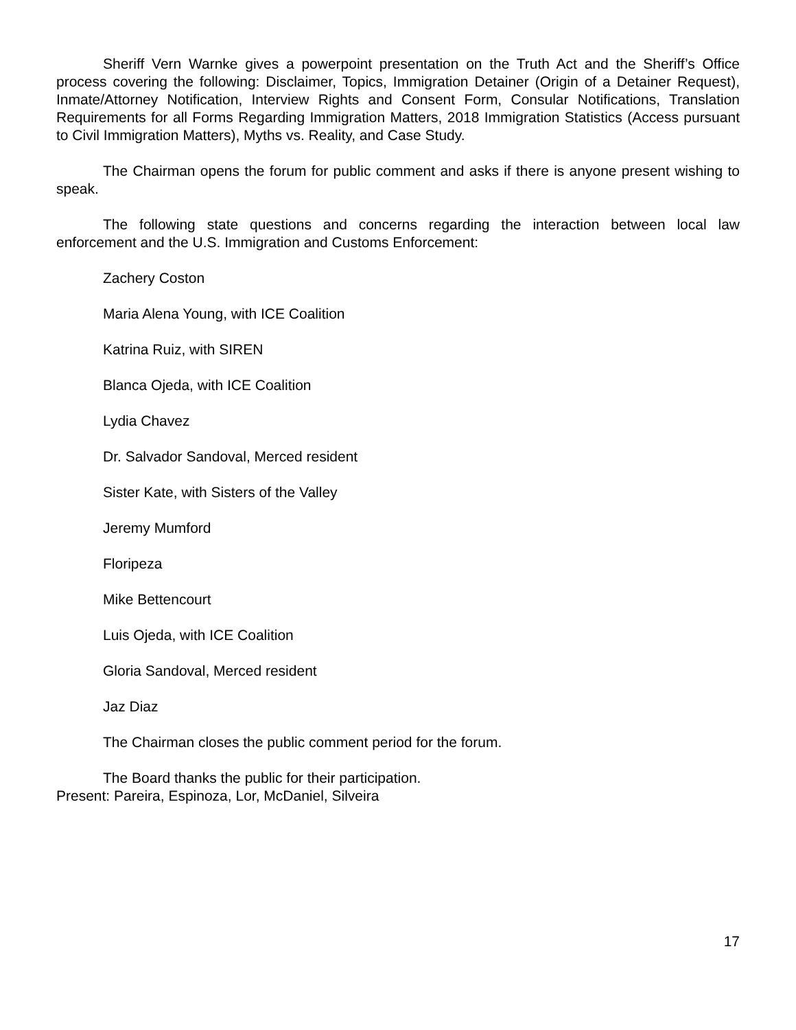Sheriff Vern Warnke gives a powerpoint presentation on the Truth Act and the Sheriff’s Office process covering the following: Disclaimer, Topics, Immigration Detainer (Origin of a Detainer Request), Inmate/Attorney Notification, Interview Rights and Consent Form, Consular Notifications, Translation Requirements for all Forms Regarding Immigration Matters, 2018 Immigration Statistics (Access pursuant to Civil Immigration Matters), Myths vs. Reality, and Case Study.
The Chairman opens the forum for public comment and asks if there is anyone present wishing to speak.
The following state questions and concerns regarding the interaction between local law enforcement and the U.S. Immigration and Customs Enforcement:
Zachery Coston
Maria Alena Young, with ICE Coalition
Katrina Ruiz, with SIREN
Blanca Ojeda, with ICE Coalition
Lydia Chavez
Dr. Salvador Sandoval, Merced resident
Sister Kate, with Sisters of the Valley
Jeremy Mumford
Floripeza
Mike Bettencourt
Luis Ojeda, with ICE Coalition
Gloria Sandoval, Merced resident
Jaz Diaz
The Chairman closes the public comment period for the forum.
The Board thanks the public for their participation.
Present: Pareira, Espinoza, Lor, McDaniel, Silveira
17